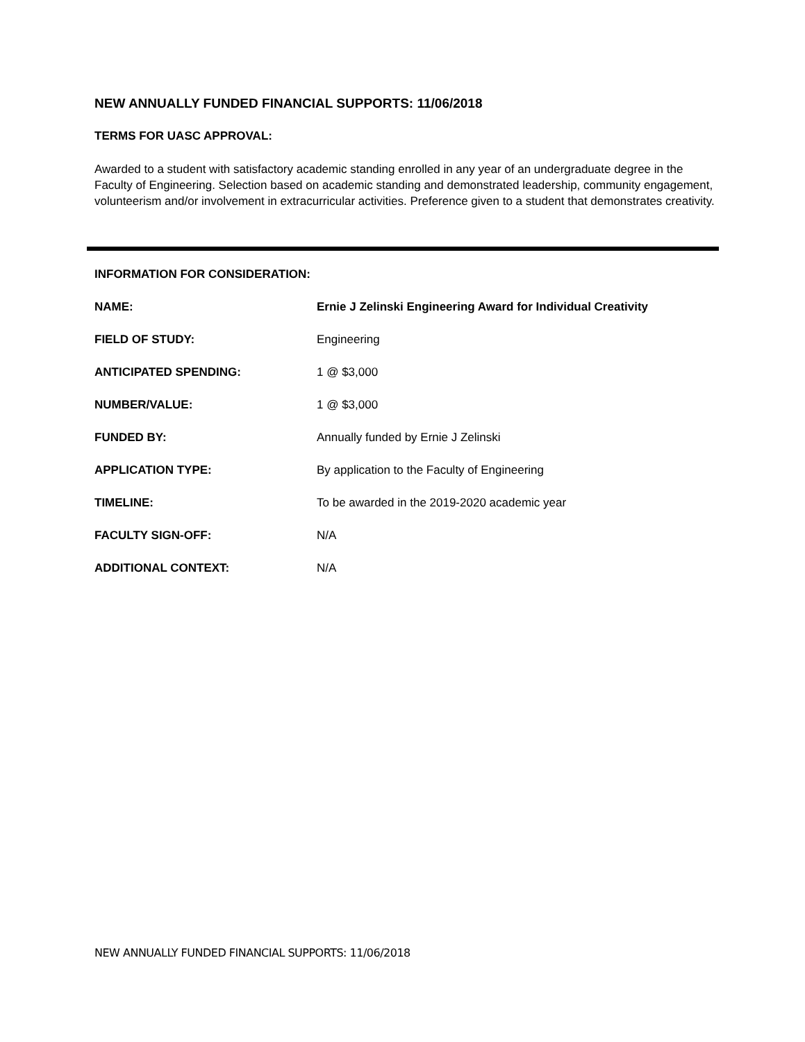NEW ANNUALLY FUNDED FINANCIAL SUPPORTS: 11/06/2018
TERMS FOR UASC APPROVAL:
Awarded to a student with satisfactory academic standing enrolled in any year of an undergraduate degree in the Faculty of Engineering. Selection based on academic standing and demonstrated leadership, community engagement, volunteerism and/or involvement in extracurricular activities. Preference given to a student that demonstrates creativity.
INFORMATION FOR CONSIDERATION:
| NAME: | Ernie J Zelinski Engineering Award for Individual Creativity |
| FIELD OF STUDY: | Engineering |
| ANTICIPATED SPENDING: | 1 @ $3,000 |
| NUMBER/VALUE: | 1 @ $3,000 |
| FUNDED BY: | Annually funded by Ernie J Zelinski |
| APPLICATION TYPE: | By application to the Faculty of Engineering |
| TIMELINE: | To be awarded in the 2019-2020 academic year |
| FACULTY SIGN-OFF: | N/A |
| ADDITIONAL CONTEXT: | N/A |
NEW ANNUALLY FUNDED FINANCIAL SUPPORTS: 11/06/2018